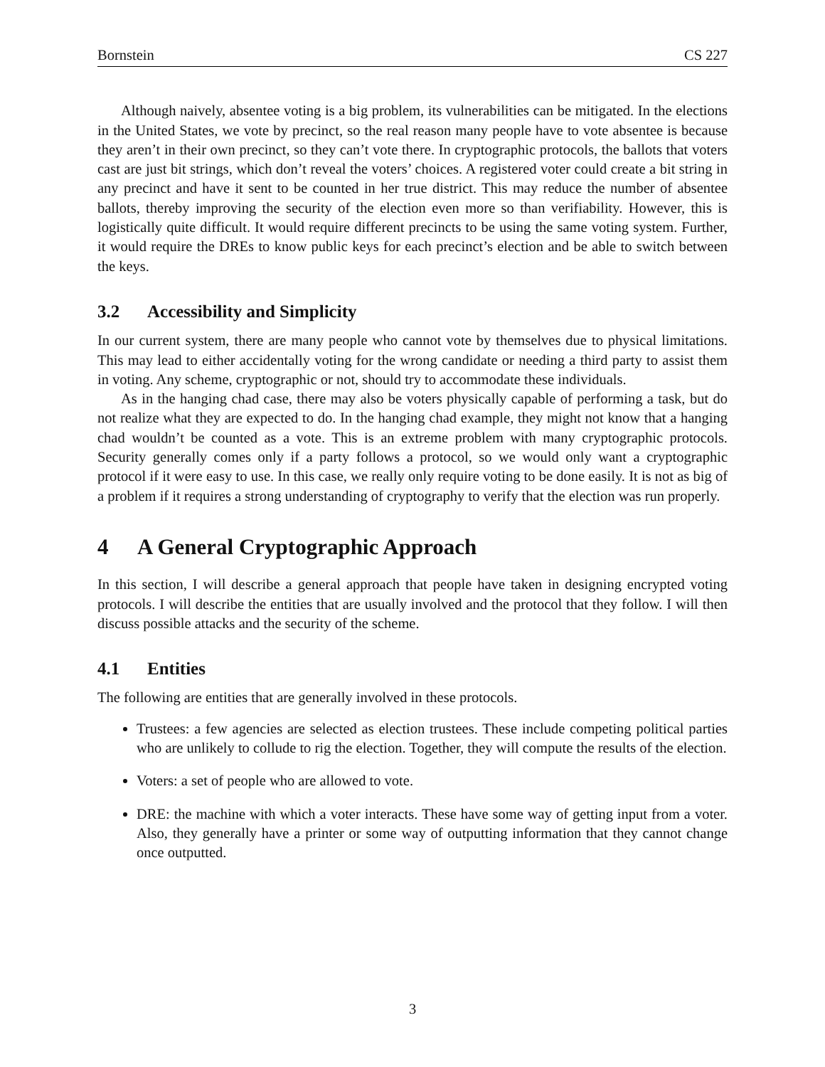Bornstein CS 227
Although naively, absentee voting is a big problem, its vulnerabilities can be mitigated. In the elections in the United States, we vote by precinct, so the real reason many people have to vote absentee is because they aren’t in their own precinct, so they can’t vote there. In cryptographic protocols, the ballots that voters cast are just bit strings, which don’t reveal the voters’ choices. A registered voter could create a bit string in any precinct and have it sent to be counted in her true district. This may reduce the number of absentee ballots, thereby improving the security of the election even more so than verifiability. However, this is logistically quite difficult. It would require different precincts to be using the same voting system. Further, it would require the DREs to know public keys for each precinct’s election and be able to switch between the keys.
3.2 Accessibility and Simplicity
In our current system, there are many people who cannot vote by themselves due to physical limitations. This may lead to either accidentally voting for the wrong candidate or needing a third party to assist them in voting. Any scheme, cryptographic or not, should try to accommodate these individuals.
As in the hanging chad case, there may also be voters physically capable of performing a task, but do not realize what they are expected to do. In the hanging chad example, they might not know that a hanging chad wouldn’t be counted as a vote. This is an extreme problem with many cryptographic protocols. Security generally comes only if a party follows a protocol, so we would only want a cryptographic protocol if it were easy to use. In this case, we really only require voting to be done easily. It is not as big of a problem if it requires a strong understanding of cryptography to verify that the election was run properly.
4 A General Cryptographic Approach
In this section, I will describe a general approach that people have taken in designing encrypted voting protocols. I will describe the entities that are usually involved and the protocol that they follow. I will then discuss possible attacks and the security of the scheme.
4.1 Entities
The following are entities that are generally involved in these protocols.
Trustees: a few agencies are selected as election trustees. These include competing political parties who are unlikely to collude to rig the election. Together, they will compute the results of the election.
Voters: a set of people who are allowed to vote.
DRE: the machine with which a voter interacts. These have some way of getting input from a voter. Also, they generally have a printer or some way of outputting information that they cannot change once outputted.
3